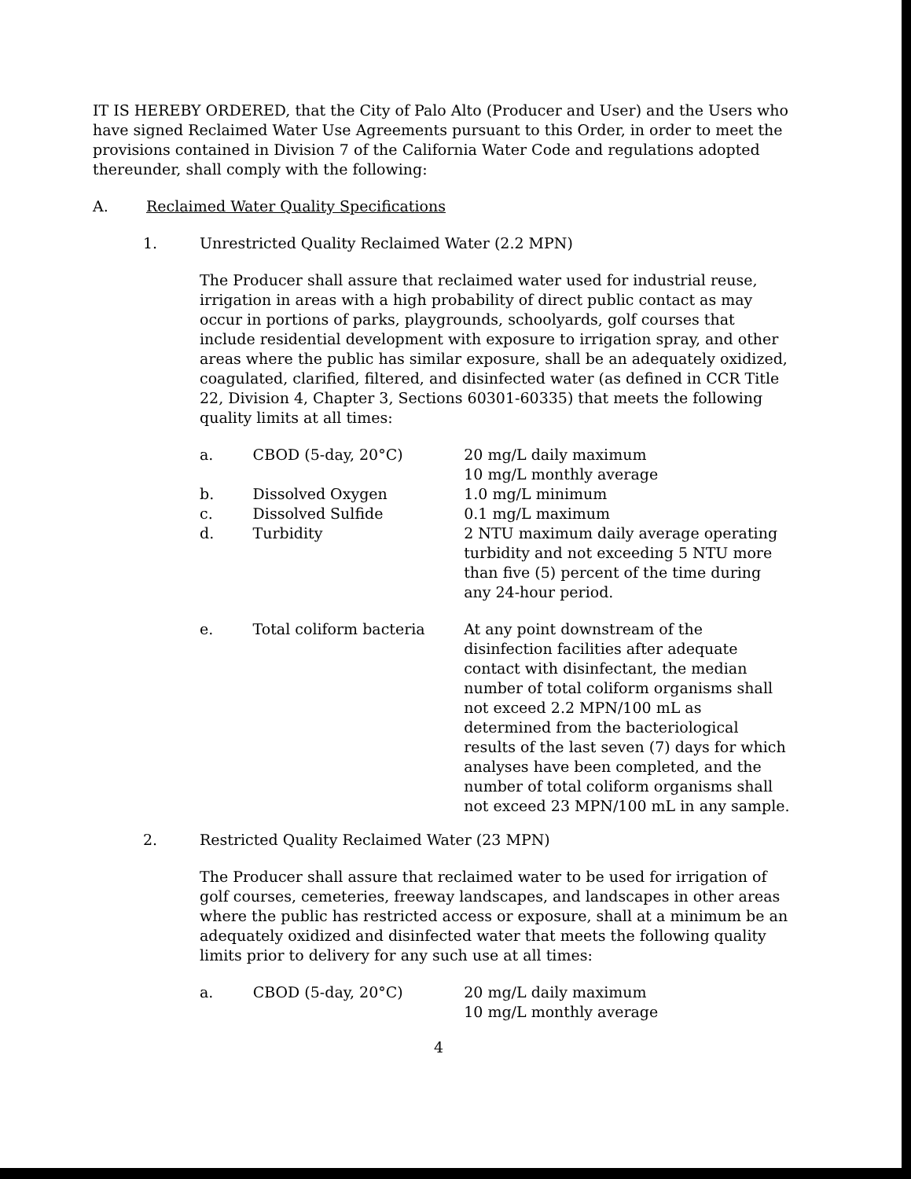IT IS HEREBY ORDERED, that the City of Palo Alto (Producer and User) and the Users who have signed Reclaimed Water Use Agreements pursuant to this Order, in order to meet the provisions contained in Division 7 of the California Water Code and regulations adopted thereunder, shall comply with the following:
A. Reclaimed Water Quality Specifications
1. Unrestricted Quality Reclaimed Water (2.2 MPN)
The Producer shall assure that reclaimed water used for industrial reuse, irrigation in areas with a high probability of direct public contact as may occur in portions of parks, playgrounds, schoolyards, golf courses that include residential development with exposure to irrigation spray, and other areas where the public has similar exposure, shall be an adequately oxidized, coagulated, clarified, filtered, and disinfected water (as defined in CCR Title 22, Division 4, Chapter 3, Sections 60301-60335) that meets the following quality limits at all times:
| a. | CBOD (5-day, 20°C) | 20 mg/L daily maximum 10 mg/L monthly average |
| b. | Dissolved Oxygen | 1.0 mg/L minimum |
| c. | Dissolved Sulfide | 0.1 mg/L maximum |
| d. | Turbidity | 2 NTU maximum daily average operating turbidity and not exceeding 5 NTU more than five (5) percent of the time during any 24-hour period. |
| e. | Total coliform bacteria | At any point downstream of the disinfection facilities after adequate contact with disinfectant, the median number of total coliform organisms shall not exceed 2.2 MPN/100 mL as determined from the bacteriological results of the last seven (7) days for which analyses have been completed, and the number of total coliform organisms shall not exceed 23 MPN/100 mL in any sample. |
2. Restricted Quality Reclaimed Water (23 MPN)
The Producer shall assure that reclaimed water to be used for irrigation of golf courses, cemeteries, freeway landscapes, and landscapes in other areas where the public has restricted access or exposure, shall at a minimum be an adequately oxidized and disinfected water that meets the following quality limits prior to delivery for any such use at all times:
| a. | CBOD (5-day, 20°C) | 20 mg/L daily maximum 10 mg/L monthly average |
4